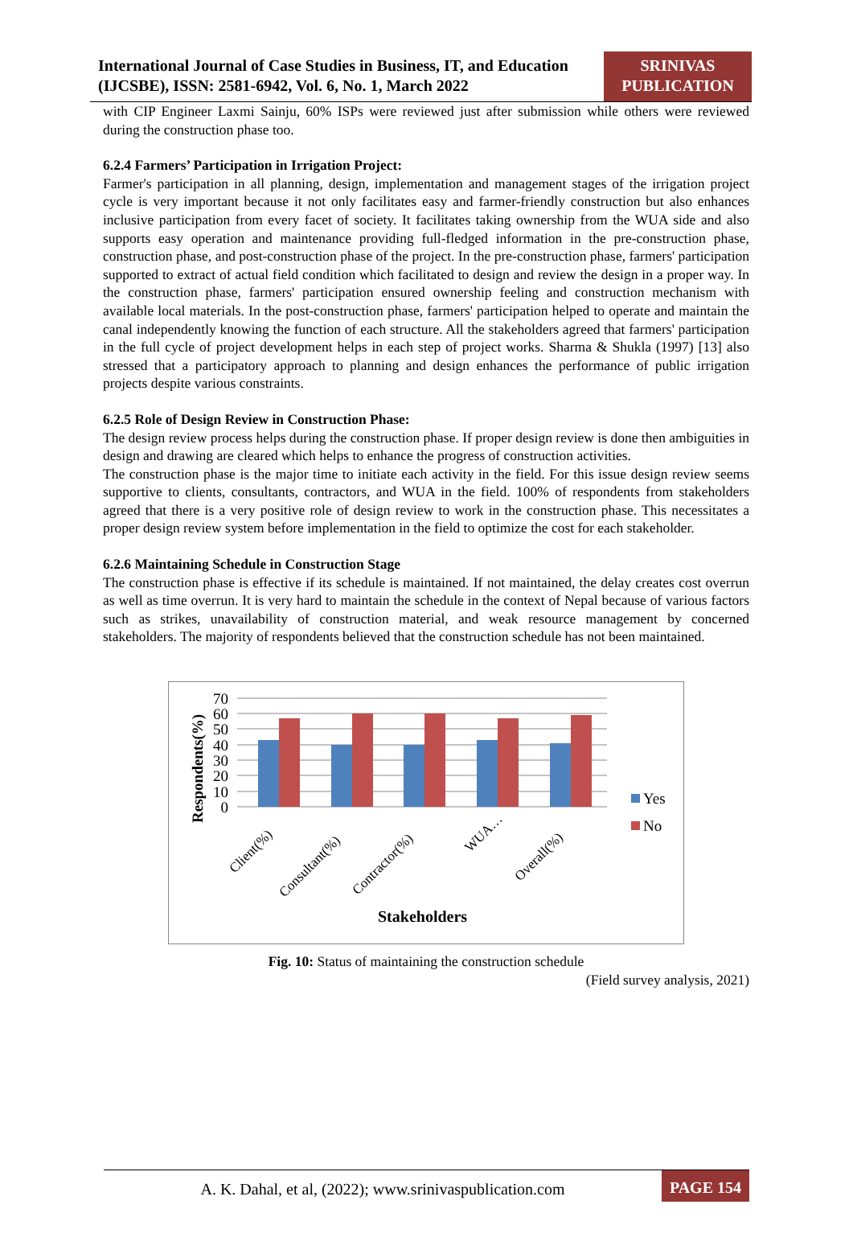International Journal of Case Studies in Business, IT, and Education (IJCSBE), ISSN: 2581-6942, Vol. 6, No. 1, March 2022
SRINIVAS PUBLICATION
with CIP Engineer Laxmi Sainju, 60% ISPs were reviewed just after submission while others were reviewed during the construction phase too.
6.2.4 Farmers’ Participation in Irrigation Project:
Farmer's participation in all planning, design, implementation and management stages of the irrigation project cycle is very important because it not only facilitates easy and farmer-friendly construction but also enhances inclusive participation from every facet of society. It facilitates taking ownership from the WUA side and also supports easy operation and maintenance providing full-fledged information in the pre-construction phase, construction phase, and post-construction phase of the project. In the pre-construction phase, farmers' participation supported to extract of actual field condition which facilitated to design and review the design in a proper way. In the construction phase, farmers' participation ensured ownership feeling and construction mechanism with available local materials. In the post-construction phase, farmers' participation helped to operate and maintain the canal independently knowing the function of each structure. All the stakeholders agreed that farmers' participation in the full cycle of project development helps in each step of project works. Sharma & Shukla (1997) [13] also stressed that a participatory approach to planning and design enhances the performance of public irrigation projects despite various constraints.
6.2.5 Role of Design Review in Construction Phase:
The design review process helps during the construction phase. If proper design review is done then ambiguities in design and drawing are cleared which helps to enhance the progress of construction activities.
The construction phase is the major time to initiate each activity in the field. For this issue design review seems supportive to clients, consultants, contractors, and WUA in the field. 100% of respondents from stakeholders agreed that there is a very positive role of design review to work in the construction phase. This necessitates a proper design review system before implementation in the field to optimize the cost for each stakeholder.
6.2.6 Maintaining Schedule in Construction Stage
The construction phase is effective if its schedule is maintained. If not maintained, the delay creates cost overrun as well as time overrun. It is very hard to maintain the schedule in the context of Nepal because of various factors such as strikes, unavailability of construction material, and weak resource management by concerned stakeholders. The majority of respondents believed that the construction schedule has not been maintained.
70
60
50
40
30
20
10
0
Respondents(%)
Client(%)
Consultant(%)
Contractor(%)
WUA…
Overall(%)
Yes
No
Stakeholders
Fig. 10: Status of maintaining the construction schedule
(Field survey analysis, 2021)
A. K. Dahal, et al, (2022); www.srinivaspublication.com
PAGE 154